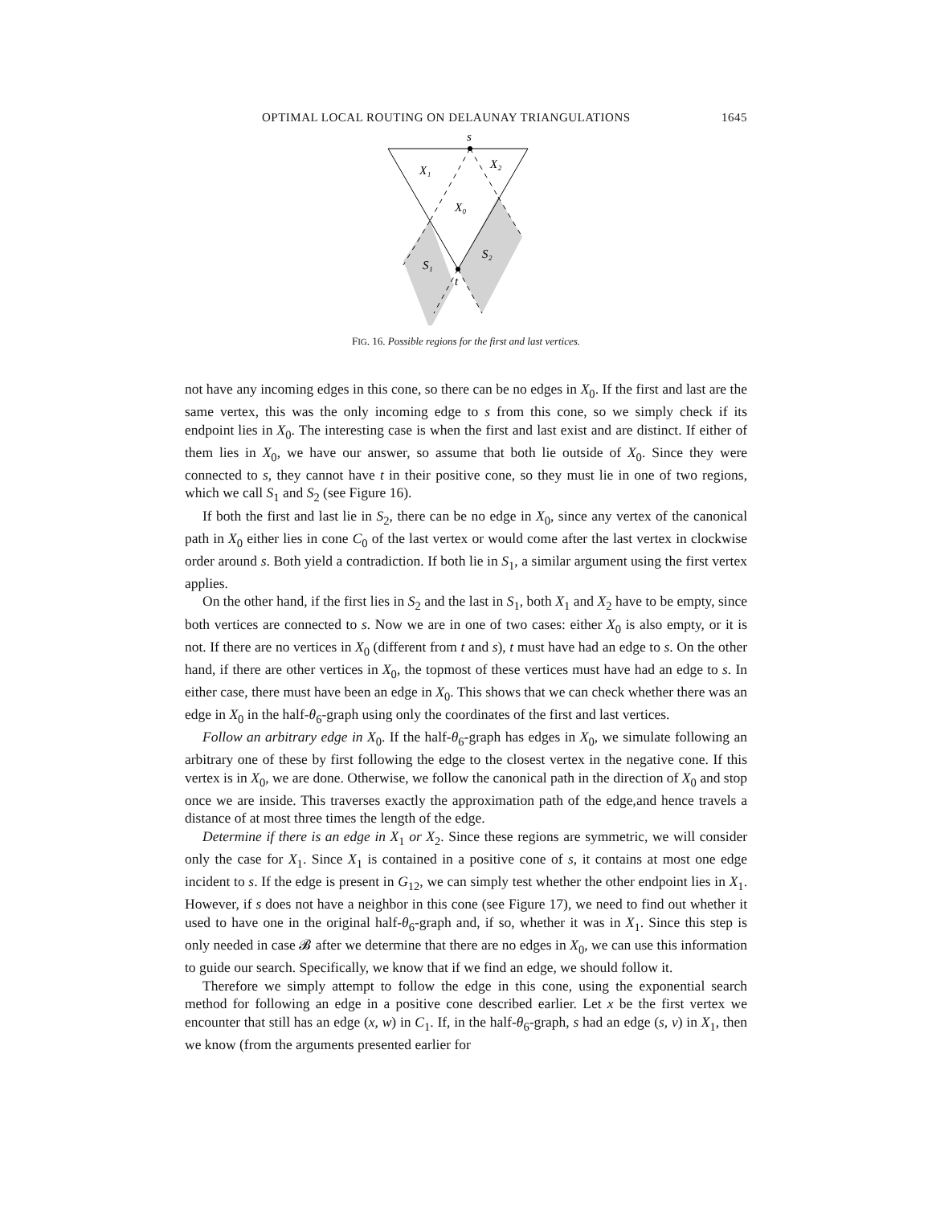OPTIMAL LOCAL ROUTING ON DELAUNAY TRIANGULATIONS 1645
s
X₁
X₂
X₀
S₁
S₂
t
FIG. 16. Possible regions for the first and last vertices.
not have any incoming edges in this cone, so there can be no edges in X<sub>0</sub>. If the first and last are the same vertex, this was the only incoming edge to s from this cone, so we simply check if its endpoint lies in X<sub>0</sub>. The interesting case is when the first and last exist and are distinct. If either of them lies in X<sub>0</sub>, we have our answer, so assume that both lie outside of X<sub>0</sub>. Since they were connected to s, they cannot have t in their positive cone, so they must lie in one of two regions, which we call S<sub>1</sub> and S<sub>2</sub> (see Figure 16).
If both the first and last lie in S<sub>2</sub>, there can be no edge in X<sub>0</sub>, since any vertex of the canonical path in X<sub>0</sub> either lies in cone C<sub>0</sub> of the last vertex or would come after the last vertex in clockwise order around s. Both yield a contradiction. If both lie in S<sub>1</sub>, a similar argument using the first vertex applies.
On the other hand, if the first lies in S<sub>2</sub> and the last in S<sub>1</sub>, both X<sub>1</sub> and X<sub>2</sub> have to be empty, since both vertices are connected to s. Now we are in one of two cases: either X<sub>0</sub> is also empty, or it is not. If there are no vertices in X<sub>0</sub> (different from t and s), t must have had an edge to s. On the other hand, if there are other vertices in X<sub>0</sub>, the topmost of these vertices must have had an edge to s. In either case, there must have been an edge in X<sub>0</sub>. This shows that we can check whether there was an edge in X<sub>0</sub> in the half-θ<sub>6</sub>-graph using only the coordinates of the first and last vertices.
Follow an arbitrary edge in X<sub>0</sub>. If the half-θ<sub>6</sub>-graph has edges in X<sub>0</sub>, we simulate following an arbitrary one of these by first following the edge to the closest vertex in the negative cone. If this vertex is in X<sub>0</sub>, we are done. Otherwise, we follow the canonical path in the direction of X<sub>0</sub> and stop once we are inside. This traverses exactly the approximation path of the edge,and hence travels a distance of at most three times the length of the edge.
Determine if there is an edge in X<sub>1</sub> or X<sub>2</sub>. Since these regions are symmetric, we will consider only the case for X<sub>1</sub>. Since X<sub>1</sub> is contained in a positive cone of s, it contains at most one edge incident to s. If the edge is present in G<sub>12</sub>, we can simply test whether the other endpoint lies in X<sub>1</sub>. However, if s does not have a neighbor in this cone (see Figure 17), we need to find out whether it used to have one in the original half-θ<sub>6</sub>-graph and, if so, whether it was in X<sub>1</sub>. Since this step is only needed in case 𝓑 after we determine that there are no edges in X<sub>0</sub>, we can use this information to guide our search. Specifically, we know that if we find an edge, we should follow it.
Therefore we simply attempt to follow the edge in this cone, using the exponential search method for following an edge in a positive cone described earlier. Let x be the first vertex we encounter that still has an edge (x, w) in C<sub>1</sub>. If, in the half-θ<sub>6</sub>-graph, s had an edge (s, v) in X<sub>1</sub>, then we know (from the arguments presented earlier for